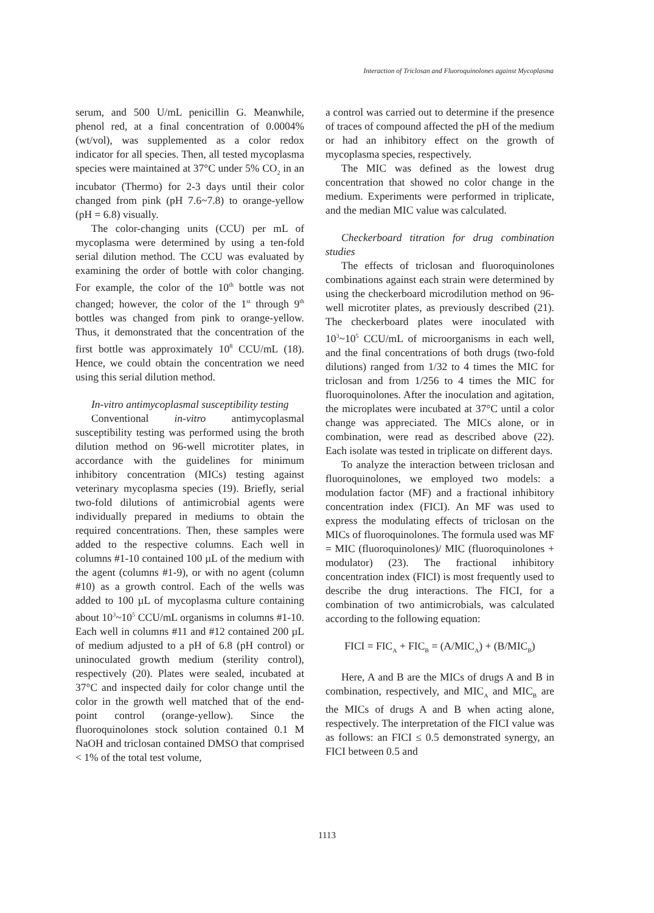Interaction of Triclosan and Fluoroquinolones against Mycoplasma
serum, and 500 U/mL penicillin G. Meanwhile, phenol red, at a final concentration of 0.0004% (wt/vol), was supplemented as a color redox indicator for all species. Then, all tested mycoplasma species were maintained at 37°C under 5% CO<sub>2</sub> in an incubator (Thermo) for 2-3 days until their color changed from pink (pH 7.6~7.8) to orange-yellow (pH = 6.8) visually.
The color-changing units (CCU) per mL of mycoplasma were determined by using a ten-fold serial dilution method. The CCU was evaluated by examining the order of bottle with color changing. For example, the color of the 10<sup>th</sup> bottle was not changed; however, the color of the 1<sup>st</sup> through 9<sup>th</sup> bottles was changed from pink to orange-yellow. Thus, it demonstrated that the concentration of the first bottle was approximately 10<sup>8</sup> CCU/mL (18). Hence, we could obtain the concentration we need using this serial dilution method.
In-vitro antimycoplasmal susceptibility testing
Conventional in-vitro antimycoplasmal susceptibility testing was performed using the broth dilution method on 96-well microtiter plates, in accordance with the guidelines for minimum inhibitory concentration (MICs) testing against veterinary mycoplasma species (19). Briefly, serial two-fold dilutions of antimicrobial agents were individually prepared in mediums to obtain the required concentrations. Then, these samples were added to the respective columns. Each well in columns #1-10 contained 100 µL of the medium with the agent (columns #1-9), or with no agent (column #10) as a growth control. Each of the wells was added to 100 µL of mycoplasma culture containing about 10<sup>3</sup>~10<sup>5</sup> CCU/mL organisms in columns #1-10. Each well in columns #11 and #12 contained 200 µL of medium adjusted to a pH of 6.8 (pH control) or uninoculated growth medium (sterility control), respectively (20). Plates were sealed, incubated at 37°C and inspected daily for color change until the color in the growth well matched that of the end-point control (orange-yellow). Since the fluoroquinolones stock solution contained 0.1 M NaOH and triclosan contained DMSO that comprised < 1% of the total test volume,
a control was carried out to determine if the presence of traces of compound affected the pH of the medium or had an inhibitory effect on the growth of mycoplasma species, respectively.
The MIC was defined as the lowest drug concentration that showed no color change in the medium. Experiments were performed in triplicate, and the median MIC value was calculated.
Checkerboard titration for drug combination studies
The effects of triclosan and fluoroquinolones combinations against each strain were determined by using the checkerboard microdilution method on 96-well microtiter plates, as previously described (21). The checkerboard plates were inoculated with 10<sup>3</sup>~10<sup>5</sup> CCU/mL of microorganisms in each well, and the final concentrations of both drugs (two-fold dilutions) ranged from 1/32 to 4 times the MIC for triclosan and from 1/256 to 4 times the MIC for fluoroquinolones. After the inoculation and agitation, the microplates were incubated at 37°C until a color change was appreciated. The MICs alone, or in combination, were read as described above (22). Each isolate was tested in triplicate on different days.
To analyze the interaction between triclosan and fluoroquinolones, we employed two models: a modulation factor (MF) and a fractional inhibitory concentration index (FICI). An MF was used to express the modulating effects of triclosan on the MICs of fluoroquinolones. The formula used was MF = MIC (fluoroquinolones)/ MIC (fluoroquinolones + modulator) (23). The fractional inhibitory concentration index (FICI) is most frequently used to describe the drug interactions. The FICI, for a combination of two antimicrobials, was calculated according to the following equation:
FICI = FIC<sub>A</sub> + FIC<sub>B</sub> = (A/MIC<sub>A</sub>) + (B/MIC<sub>B</sub>)
Here, A and B are the MICs of drugs A and B in combination, respectively, and MIC<sub>A</sub> and MIC<sub>B</sub> are the MICs of drugs A and B when acting alone, respectively. The interpretation of the FICI value was as follows: an FICI ≤ 0.5 demonstrated synergy, an FICI between 0.5 and
1113